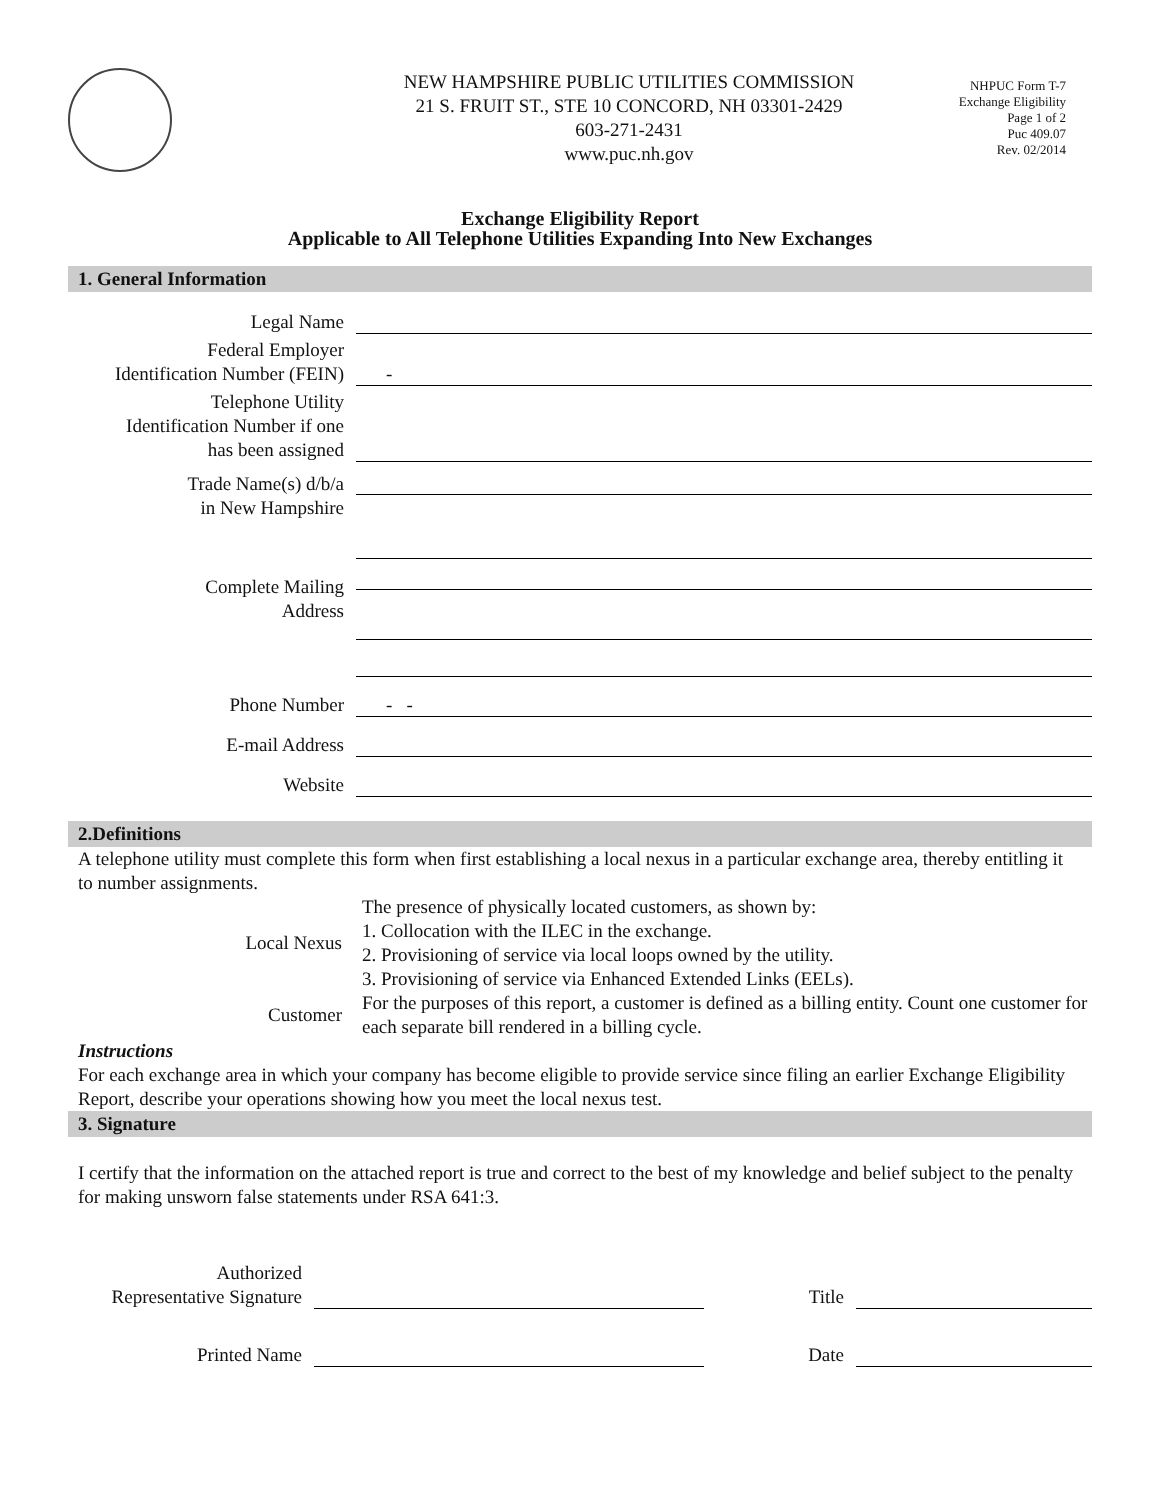NEW HAMPSHIRE PUBLIC UTILITIES COMMISSION
21 S. FRUIT ST., STE 10 CONCORD, NH 03301-2429
603-271-2431
www.puc.nh.gov
NHPUC Form T-7
Exchange Eligibility
Page 1 of 2
Puc 409.07
Rev. 02/2014
Exchange Eligibility Report
Applicable to All Telephone Utilities Expanding Into New Exchanges
1. General Information
Legal Name
Federal Employer
Identification Number (FEIN)
-
Telephone Utility
Identification Number if one
has been assigned
Trade Name(s) d/b/a
in New Hampshire
Complete Mailing
Address
Phone Number
- -
E-mail Address
Website
2.Definitions
A telephone utility must complete this form when first establishing a local nexus in a particular exchange area, thereby entitling it to number assignments.
| Local Nexus | The presence of physically located customers, as shown by: 1. Collocation with the ILEC in the exchange. 2. Provisioning of service via local loops owned by the utility. 3. Provisioning of service via Enhanced Extended Links (EELs). |
| Customer | For the purposes of this report, a customer is defined as a billing entity. Count one customer for each separate bill rendered in a billing cycle. |
Instructions
For each exchange area in which your company has become eligible to provide service since filing an earlier Exchange Eligibility Report, describe your operations showing how you meet the local nexus test.
3. Signature
I certify that the information on the attached report is true and correct to the best of my knowledge and belief subject to the penalty for making unsworn false statements under RSA 641:3.
Authorized
Representative Signature
Title
Printed Name
Date